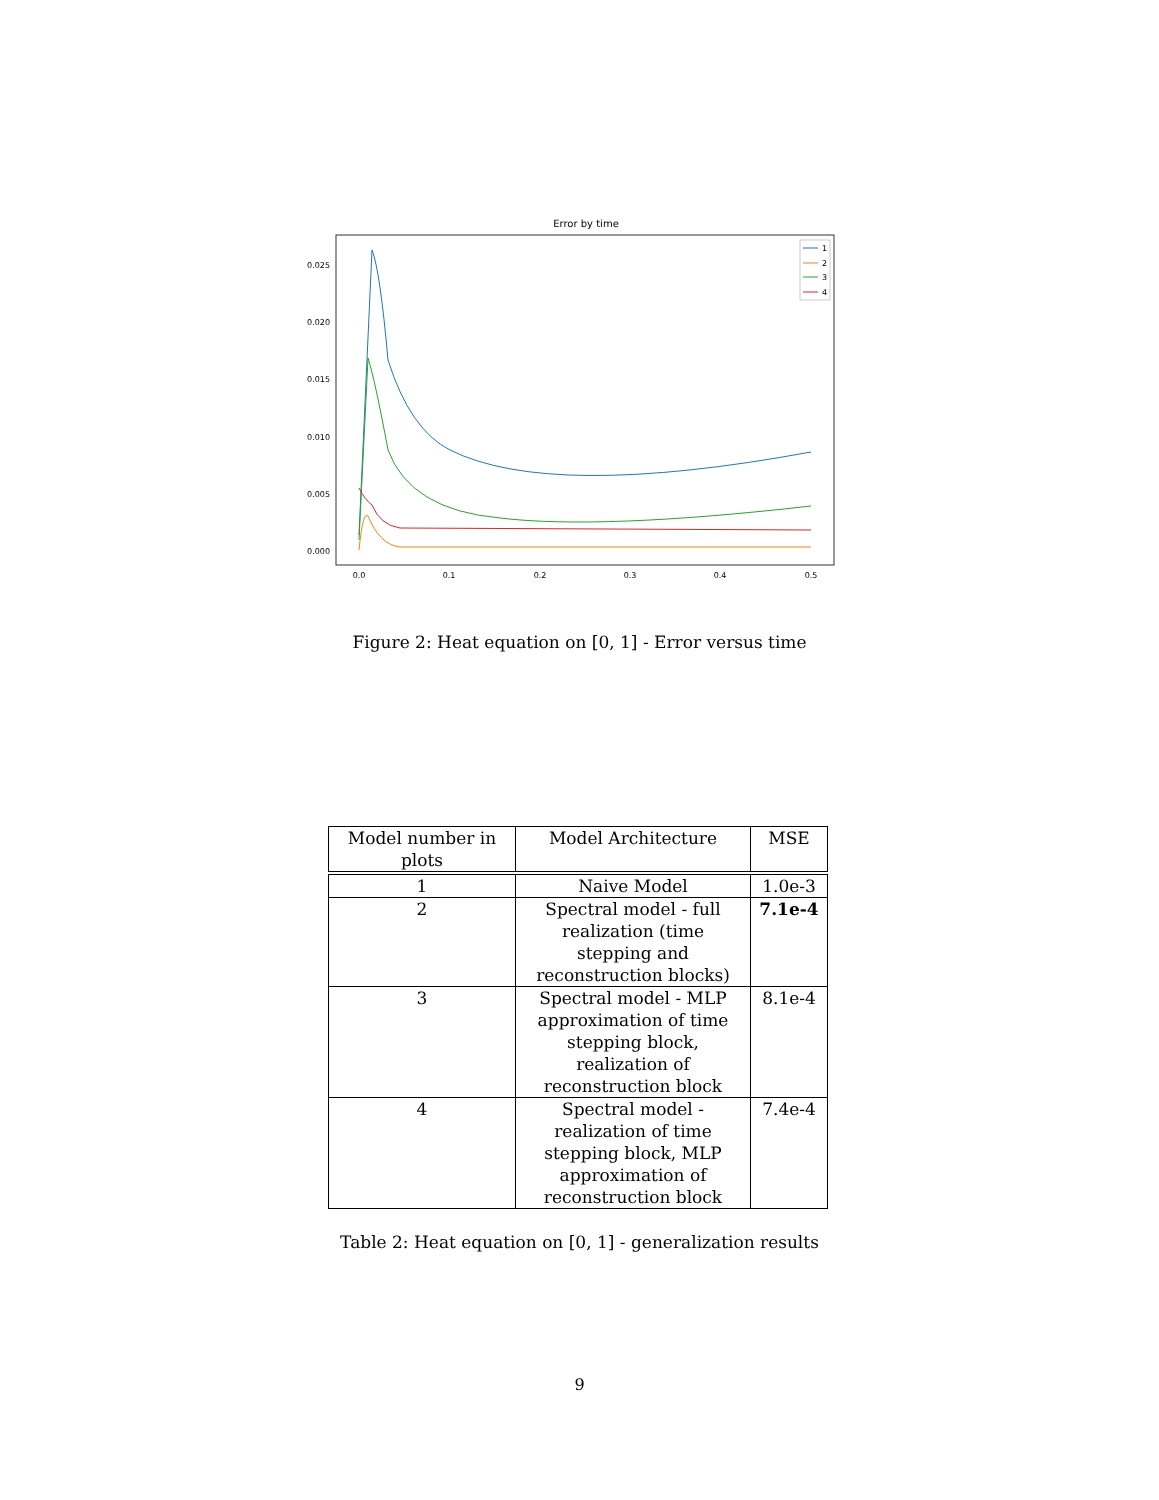Error by time
0.025
0.020
0.015
0.010
0.005
0.000
0.0
0.1
0.2
0.3
0.4
0.5
1
2
3
4
Figure 2: Heat equation on [0, 1] - Error versus time
| Model number in plots | Model Architecture | MSE |
| --- | --- | --- |
| 1 | Naive Model | 1.0e-3 |
| 2 | Spectral model - full realization (time stepping and reconstruction blocks) | 7.1e-4 |
| 3 | Spectral model - MLP approximation of time stepping block, realization of reconstruction block | 8.1e-4 |
| 4 | Spectral model - realization of time stepping block, MLP approximation of reconstruction block | 7.4e-4 |
Table 2: Heat equation on [0, 1] - generalization results
9